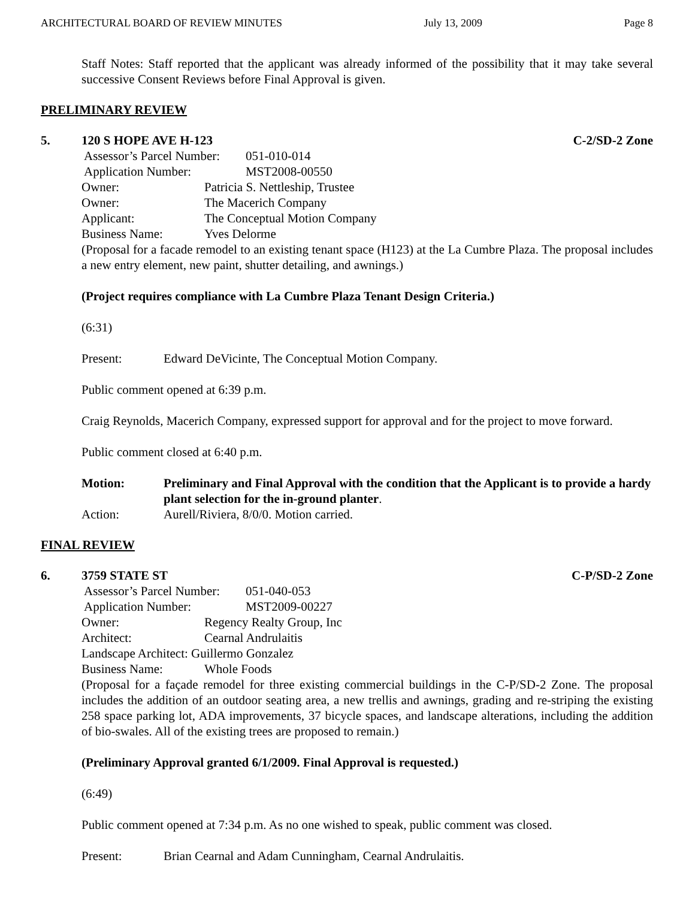ARCHITECTURAL BOARD OF REVIEW MINUTES July 13, 2009 Page 8
Staff Notes: Staff reported that the applicant was already informed of the possibility that it may take several successive Consent Reviews before Final Approval is given.
PRELIMINARY REVIEW
5. 120 S HOPE AVE H-123 C-2/SD-2 Zone
Assessor’s Parcel Number: 051-010-014
Application Number: MST2008-00550
Owner: Patricia S. Nettleship, Trustee
Owner: The Macerich Company
Applicant: The Conceptual Motion Company
Business Name: Yves Delorme
(Proposal for a facade remodel to an existing tenant space (H123) at the La Cumbre Plaza. The proposal includes a new entry element, new paint, shutter detailing, and awnings.)
(Project requires compliance with La Cumbre Plaza Tenant Design Criteria.)
(6:31)
Present: Edward DeVicinte, The Conceptual Motion Company.
Public comment opened at 6:39 p.m.
Craig Reynolds, Macerich Company, expressed support for approval and for the project to move forward.
Public comment closed at 6:40 p.m.
Motion: Preliminary and Final Approval with the condition that the Applicant is to provide a hardy plant selection for the in-ground planter.
Action: Aurell/Riviera, 8/0/0. Motion carried.
FINAL REVIEW
6. 3759 STATE ST C-P/SD-2 Zone
Assessor’s Parcel Number: 051-040-053
Application Number: MST2009-00227
Owner: Regency Realty Group, Inc
Architect: Cearnal Andrulaitis
Landscape Architect: Guillermo Gonzalez
Business Name: Whole Foods
(Proposal for a façade remodel for three existing commercial buildings in the C-P/SD-2 Zone. The proposal includes the addition of an outdoor seating area, a new trellis and awnings, grading and re-striping the existing 258 space parking lot, ADA improvements, 37 bicycle spaces, and landscape alterations, including the addition of bio-swales. All of the existing trees are proposed to remain.)
(Preliminary Approval granted 6/1/2009. Final Approval is requested.)
(6:49)
Public comment opened at 7:34 p.m. As no one wished to speak, public comment was closed.
Present: Brian Cearnal and Adam Cunningham, Cearnal Andrulaitis.